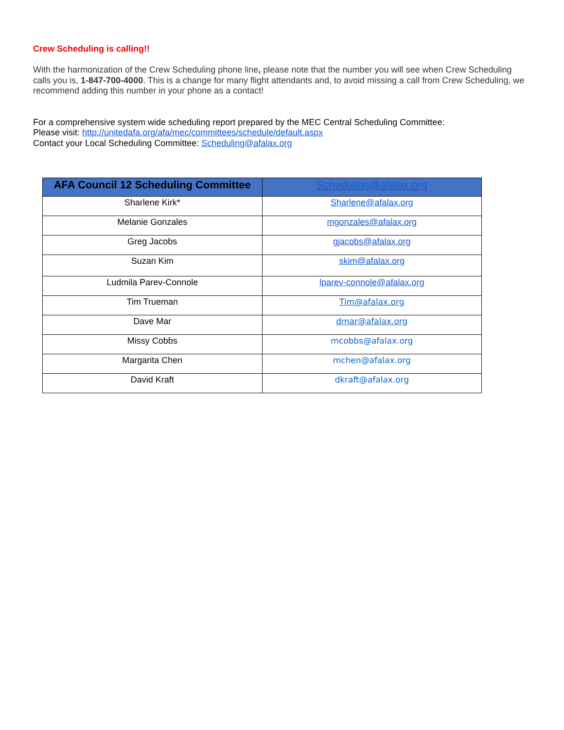Crew Scheduling is calling!!
With the harmonization of the Crew Scheduling phone line, please note that the number you will see when Crew Scheduling calls you is, 1-847-700-4000. This is a change for many flight attendants and, to avoid missing a call from Crew Scheduling, we recommend adding this number in your phone as a contact!
For a comprehensive system wide scheduling report prepared by the MEC Central Scheduling Committee:
Please visit: http://unitedafa.org/afa/mec/committees/schedule/default.aspx
Contact your Local Scheduling Committee: Scheduling@afalax.org
| AFA Council 12 Scheduling Committee | Scheduling@afalax.org |
| --- | --- |
| Sharlene Kirk* | Sharlene@afalax.org |
| Melanie Gonzales | mgonzales@afalax.org |
| Greg Jacobs | gjacobs@afalax.org |
| Suzan Kim | skim@afalax.org |
| Ludmila Parev-Connole | lparev-connole@afalax.org |
| Tim Trueman | Tim@afalax.org |
| Dave Mar | dmar@afalax.org |
| Missy Cobbs | mcobbs@afalax.org |
| Margarita Chen | mchen@afalax.org |
| David Kraft | dkraft@afalax.org |